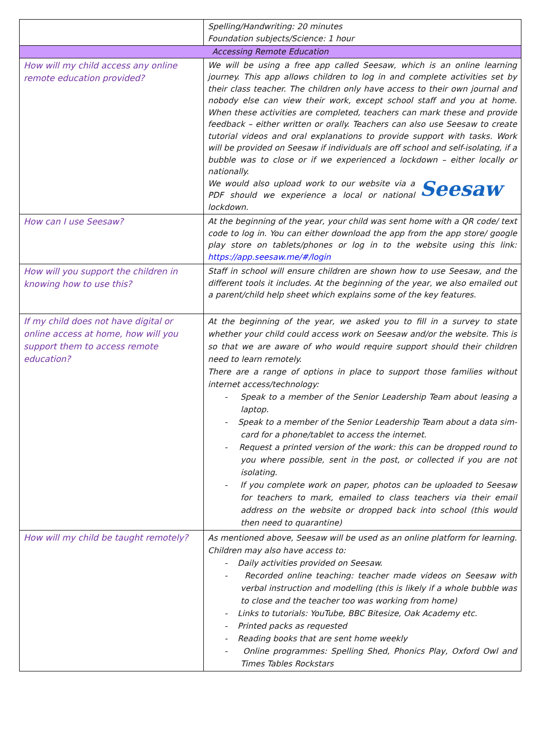| | Spelling/Handwriting: 20 minutes Foundation subjects/Science: 1 hour |
| Accessing Remote Education | |
| How will my child access any online remote education provided? | We will be using a free app called Seesaw, which is an online learning journey. This app allows children to log in and complete activities set by their class teacher. The children only have access to their own journal and nobody else can view their work, except school staff and you at home. When these activities are completed, teachers can mark these and provide feedback – either written or orally. Teachers can also use Seesaw to create tutorial videos and oral explanations to provide support with tasks. Work will be provided on Seesaw if individuals are off school and self-isolating, if a bubble was to close or if we experienced a lockdown – either locally or nationally. Seesaw We would also upload work to our website via a PDF should we experience a local or national lockdown. |
| How can I use Seesaw? | At the beginning of the year, your child was sent home with a QR code/ text code to log in. You can either download the app from the app store/ google play store on tablets/phones or log in to the website using this link: https://app.seesaw.me/#/login |
| How will you support the children in knowing how to use this? | Staff in school will ensure children are shown how to use Seesaw, and the different tools it includes. At the beginning of the year, we also emailed out a parent/child help sheet which explains some of the key features. |
| If my child does not have digital or online access at home, how will you support them to access remote education? | At the beginning of the year, we asked you to fill in a survey to state whether your child could access work on Seesaw and/or the website. This is so that we are aware of who would require support should their children need to learn remotely. There are a range of options in place to support those families without internet access/technology: - Speak to a member of the Senior Leadership Team about leasing a laptop. - Speak to a member of the Senior Leadership Team about a data sim-card for a phone/tablet to access the internet. - Request a printed version of the work: this can be dropped round to you where possible, sent in the post, or collected if you are not isolating. - If you complete work on paper, photos can be uploaded to Seesaw for teachers to mark, emailed to class teachers via their email address on the website or dropped back into school (this would then need to quarantine) |
| How will my child be taught remotely? | As mentioned above, Seesaw will be used as an online platform for learning. Children may also have access to: - Daily activities provided on Seesaw. - Recorded online teaching: teacher made videos on Seesaw with verbal instruction and modelling (this is likely if a whole bubble was to close and the teacher too was working from home) - Links to tutorials: YouTube, BBC Bitesize, Oak Academy etc. - Printed packs as requested - Reading books that are sent home weekly - Online programmes: Spelling Shed, Phonics Play, Oxford Owl and Times Tables Rockstars |